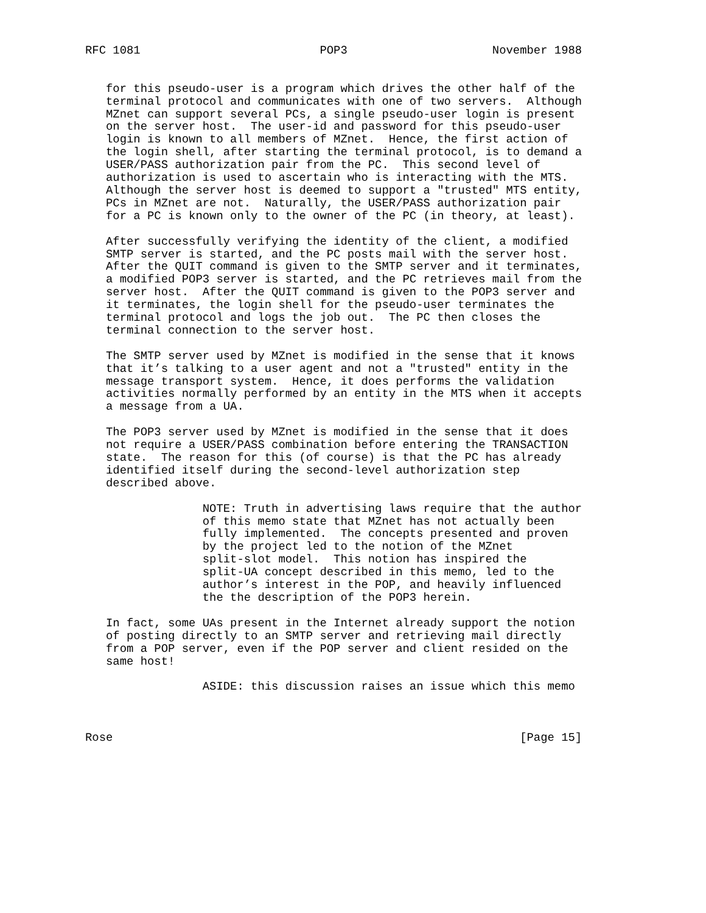RFC 1081                          POP3                     November 1988


   for this pseudo-user is a program which drives the other half of the
   terminal protocol and communicates with one of two servers.  Although
   MZnet can support several PCs, a single pseudo-user login is present
   on the server host.  The user-id and password for this pseudo-user
   login is known to all members of MZnet.  Hence, the first action of
   the login shell, after starting the terminal protocol, is to demand a
   USER/PASS authorization pair from the PC.  This second level of
   authorization is used to ascertain who is interacting with the MTS.
   Although the server host is deemed to support a "trusted" MTS entity,
   PCs in MZnet are not.  Naturally, the USER/PASS authorization pair
   for a PC is known only to the owner of the PC (in theory, at least).

   After successfully verifying the identity of the client, a modified
   SMTP server is started, and the PC posts mail with the server host.
   After the QUIT command is given to the SMTP server and it terminates,
   a modified POP3 server is started, and the PC retrieves mail from the
   server host.  After the QUIT command is given to the POP3 server and
   it terminates, the login shell for the pseudo-user terminates the
   terminal protocol and logs the job out.  The PC then closes the
   terminal connection to the server host.

   The SMTP server used by MZnet is modified in the sense that it knows
   that it’s talking to a user agent and not a "trusted" entity in the
   message transport system.  Hence, it does performs the validation
   activities normally performed by an entity in the MTS when it accepts
   a message from a UA.

   The POP3 server used by MZnet is modified in the sense that it does
   not require a USER/PASS combination before entering the TRANSACTION
   state.  The reason for this (of course) is that the PC has already
   identified itself during the second-level authorization step
   described above.

                 NOTE: Truth in advertising laws require that the author
                 of this memo state that MZnet has not actually been
                 fully implemented.  The concepts presented and proven
                 by the project led to the notion of the MZnet
                 split-slot model.  This notion has inspired the
                 split-UA concept described in this memo, led to the
                 author’s interest in the POP, and heavily influenced
                 the the description of the POP3 herein.

   In fact, some UAs present in the Internet already support the notion
   of posting directly to an SMTP server and retrieving mail directly
   from a POP server, even if the POP server and client resided on the
   same host!

                 ASIDE: this discussion raises an issue which this memo



Rose                                                           [Page 15]